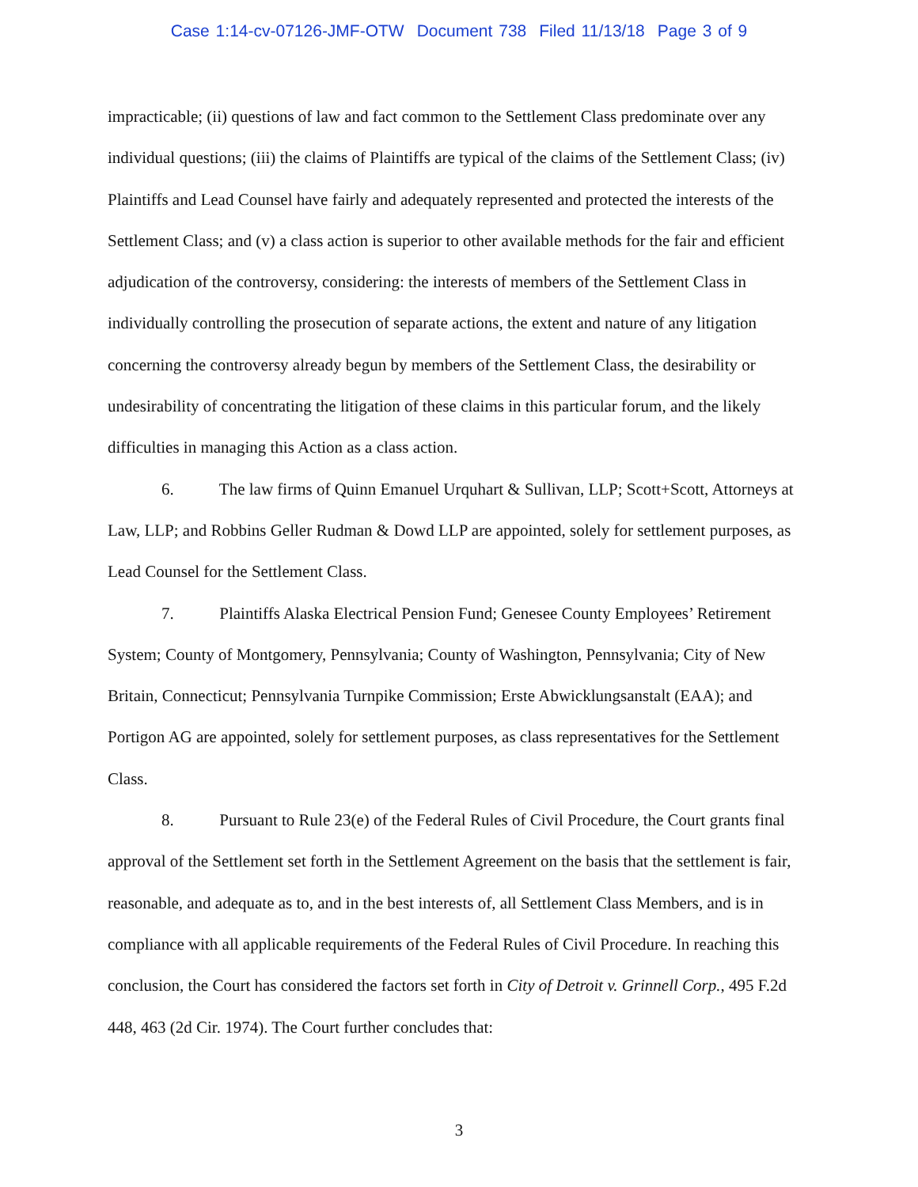Case 1:14-cv-07126-JMF-OTW Document 738 Filed 11/13/18 Page 3 of 9
impracticable; (ii) questions of law and fact common to the Settlement Class predominate over any individual questions; (iii) the claims of Plaintiffs are typical of the claims of the Settlement Class; (iv) Plaintiffs and Lead Counsel have fairly and adequately represented and protected the interests of the Settlement Class; and (v) a class action is superior to other available methods for the fair and efficient adjudication of the controversy, considering: the interests of members of the Settlement Class in individually controlling the prosecution of separate actions, the extent and nature of any litigation concerning the controversy already begun by members of the Settlement Class, the desirability or undesirability of concentrating the litigation of these claims in this particular forum, and the likely difficulties in managing this Action as a class action.
6. The law firms of Quinn Emanuel Urquhart & Sullivan, LLP; Scott+Scott, Attorneys at Law, LLP; and Robbins Geller Rudman & Dowd LLP are appointed, solely for settlement purposes, as Lead Counsel for the Settlement Class.
7. Plaintiffs Alaska Electrical Pension Fund; Genesee County Employees’ Retirement System; County of Montgomery, Pennsylvania; County of Washington, Pennsylvania; City of New Britain, Connecticut; Pennsylvania Turnpike Commission; Erste Abwicklungsanstalt (EAA); and Portigon AG are appointed, solely for settlement purposes, as class representatives for the Settlement Class.
8. Pursuant to Rule 23(e) of the Federal Rules of Civil Procedure, the Court grants final approval of the Settlement set forth in the Settlement Agreement on the basis that the settlement is fair, reasonable, and adequate as to, and in the best interests of, all Settlement Class Members, and is in compliance with all applicable requirements of the Federal Rules of Civil Procedure. In reaching this conclusion, the Court has considered the factors set forth in City of Detroit v. Grinnell Corp., 495 F.2d 448, 463 (2d Cir. 1974). The Court further concludes that:
3